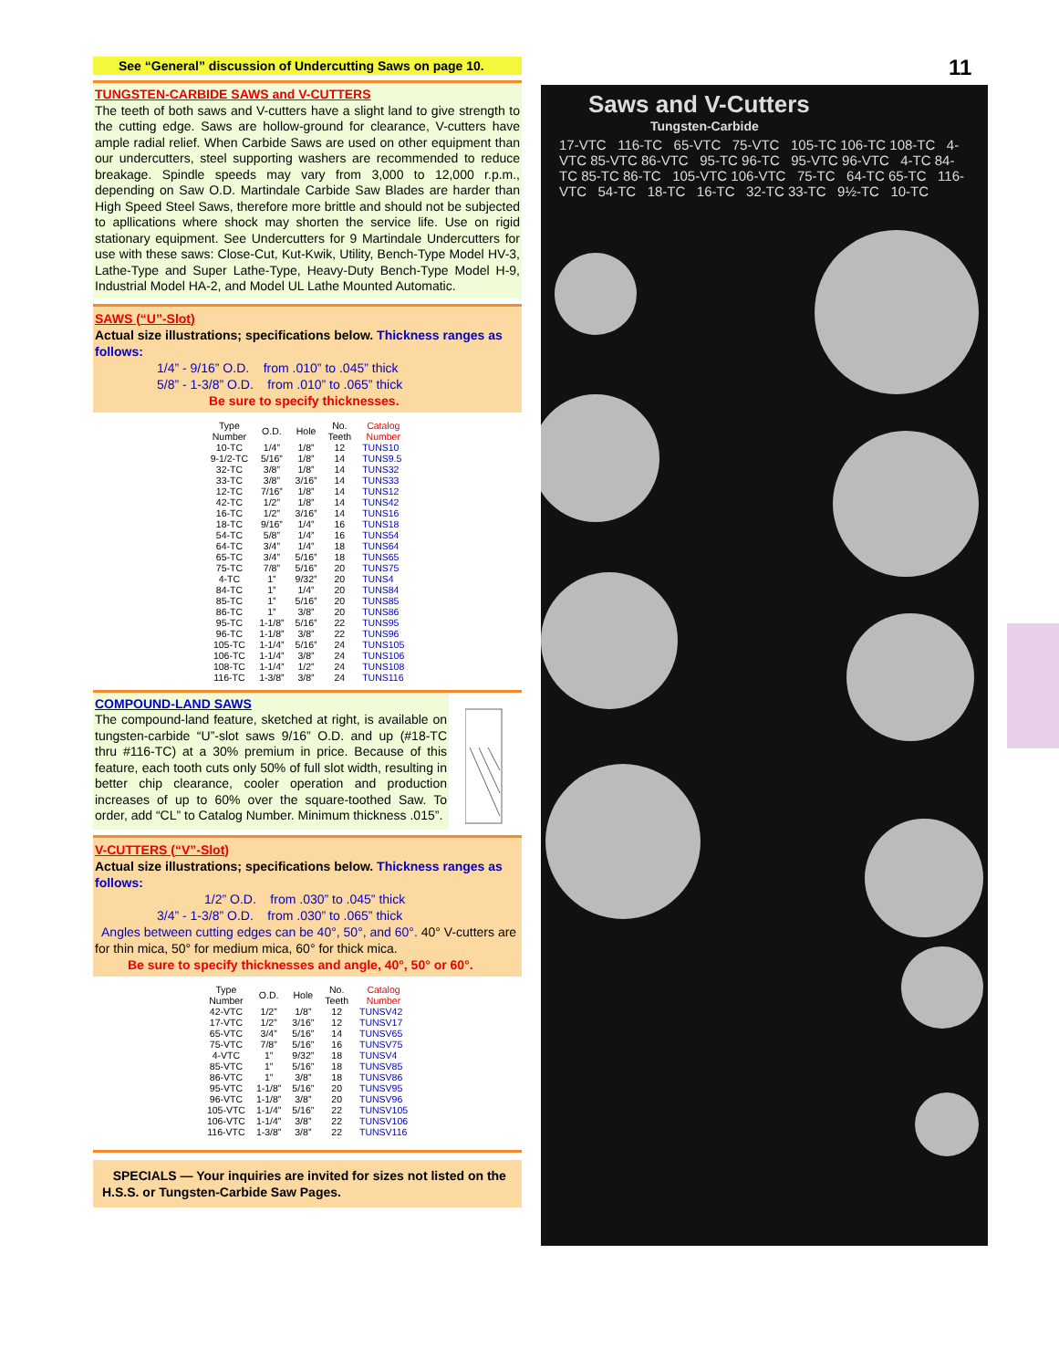11
See “General” discussion of Undercutting Saws on page 10.
TUNGSTEN-CARBIDE SAWS and V-CUTTERS
The teeth of both saws and V-cutters have a slight land to give strength to the cutting edge. Saws are hollow-ground for clearance, V-cutters have ample radial relief. When Carbide Saws are used on other equipment than our undercutters, steel supporting washers are recommended to reduce breakage. Spindle speeds may vary from 3,000 to 12,000 r.p.m., depending on Saw O.D. Martindale Carbide Saw Blades are harder than High Speed Steel Saws, therefore more brittle and should not be subjected to apllications where shock may shorten the service life. Use on rigid stationary equipment. See Undercutters for 9 Martindale Undercutters for use with these saws: Close-Cut, Kut-Kwik, Utility, Bench-Type Model HV-3, Lathe-Type and Super Lathe-Type, Heavy-Duty Bench-Type Model H-9, Industrial Model HA-2, and Model UL Lathe Mounted Automatic.
SAWS (“U”-Slot)
Actual size illustrations; specifications below. Thickness ranges as follows:
1/4” - 9/16” O.D. from .010” to .045” thick
5/8” - 1-3/8” O.D. from .010” to .065” thick
Be sure to specify thicknesses.
| Type Number | O.D. | Hole | No. Teeth | Catalog Number |
| --- | --- | --- | --- | --- |
| 10-TC | 1/4” | 1/8” | 12 | TUNS10 |
| 9-1/2-TC | 5/16” | 1/8” | 14 | TUNS9.5 |
| 32-TC | 3/8” | 1/8” | 14 | TUNS32 |
| 33-TC | 3/8” | 3/16” | 14 | TUNS33 |
| 12-TC | 7/16” | 1/8” | 14 | TUNS12 |
| 42-TC | 1/2” | 1/8” | 14 | TUNS42 |
| 16-TC | 1/2” | 3/16” | 14 | TUNS16 |
| 18-TC | 9/16” | 1/4” | 16 | TUNS18 |
| 54-TC | 5/8” | 1/4” | 16 | TUNS54 |
| 64-TC | 3/4” | 1/4” | 18 | TUNS64 |
| 65-TC | 3/4” | 5/16” | 18 | TUNS65 |
| 75-TC | 7/8” | 5/16” | 20 | TUNS75 |
| 4-TC | 1” | 9/32” | 20 | TUNS4 |
| 84-TC | 1” | 1/4” | 20 | TUNS84 |
| 85-TC | 1” | 5/16” | 20 | TUNS85 |
| 86-TC | 1” | 3/8” | 20 | TUNS86 |
| 95-TC | 1-1/8” | 5/16” | 22 | TUNS95 |
| 96-TC | 1-1/8” | 3/8” | 22 | TUNS96 |
| 105-TC | 1-1/4” | 5/16” | 24 | TUNS105 |
| 106-TC | 1-1/4” | 3/8” | 24 | TUNS106 |
| 108-TC | 1-1/4” | 1/2” | 24 | TUNS108 |
| 116-TC | 1-3/8” | 3/8” | 24 | TUNS116 |
COMPOUND-LAND SAWS
The compound-land feature, sketched at right, is available on tungsten-carbide “U”-slot saws 9/16” O.D. and up (#18-TC thru #116-TC) at a 30% premium in price. Because of this feature, each tooth cuts only 50% of full slot width, resulting in better chip clearance, cooler operation and production increases of up to 60% over the square-toothed Saw. To order, add “CL” to Catalog Number. Minimum thickness .015”.
V-CUTTERS (“V”-Slot)
Actual size illustrations; specifications below. Thickness ranges as follows:
1/2” O.D. from .030” to .045” thick
3/4” - 1-3/8” O.D. from .030” to .065” thick
Angles between cutting edges can be 40°, 50°, and 60°. 40° V-cutters are for thin mica, 50° for medium mica, 60° for thick mica.
Be sure to specify thicknesses and angle, 40°, 50° or 60°.
| Type Number | O.D. | Hole | No. Teeth | Catalog Number |
| --- | --- | --- | --- | --- |
| 42-VTC | 1/2” | 1/8” | 12 | TUNSV42 |
| 17-VTC | 1/2” | 3/16” | 12 | TUNSV17 |
| 65-VTC | 3/4” | 5/16” | 14 | TUNSV65 |
| 75-VTC | 7/8” | 5/16” | 16 | TUNSV75 |
| 4-VTC | 1” | 9/32” | 18 | TUNSV4 |
| 85-VTC | 1” | 5/16” | 18 | TUNSV85 |
| 86-VTC | 1” | 3/8” | 18 | TUNSV86 |
| 95-VTC | 1-1/8” | 5/16” | 20 | TUNSV95 |
| 96-VTC | 1-1/8” | 3/8” | 20 | TUNSV96 |
| 105-VTC | 1-1/4” | 5/16” | 22 | TUNSV105 |
| 106-VTC | 1-1/4” | 3/8” | 22 | TUNSV106 |
| 116-VTC | 1-3/8” | 3/8” | 22 | TUNSV116 |
SPECIALS — Your inquiries are invited for sizes not listed on the H.S.S. or Tungsten-Carbide Saw Pages.
Saws and V-Cutters
Tungsten-Carbide
17-VTC 116-TC 65-VTC 75-VTC 105-TC 106-TC 108-TC 4-VTC 85-VTC 86-VTC 95-TC 96-TC 95-VTC 96-VTC 4-TC 84-TC 85-TC 86-TC 105-VTC 106-VTC 75-TC 64-TC 65-TC 116-VTC 54-TC 18-TC 16-TC 32-TC 33-TC 9½-TC 10-TC